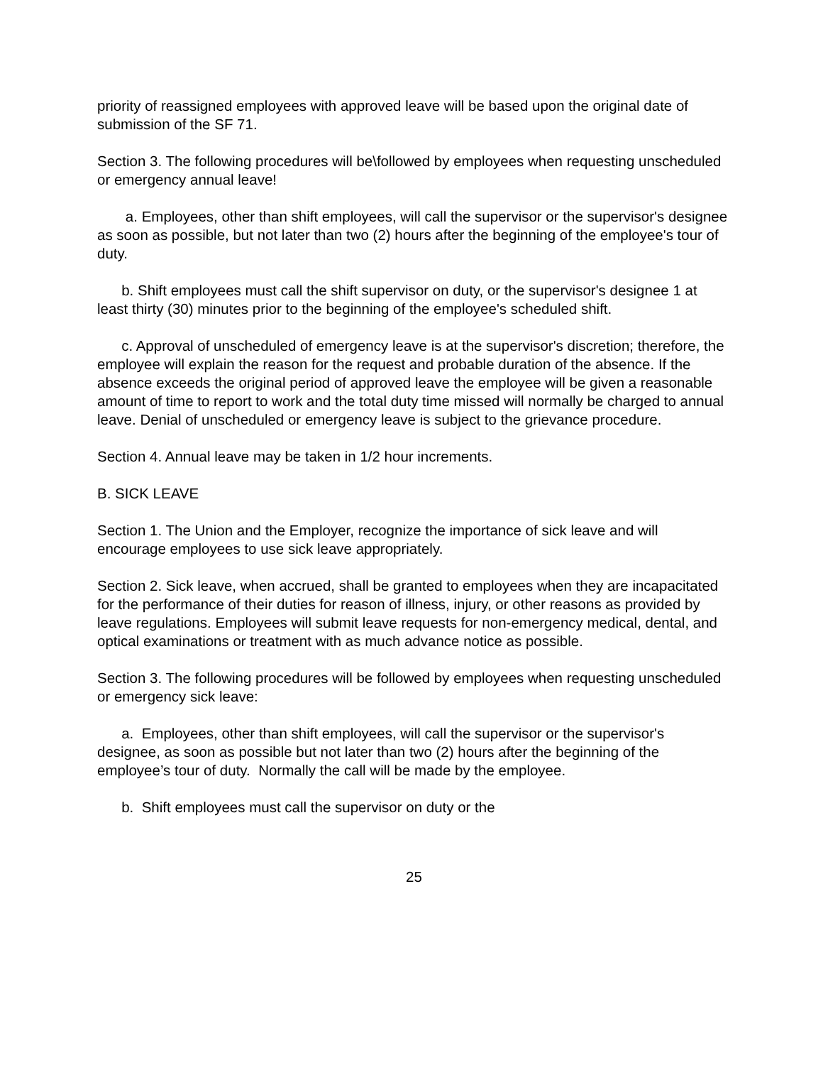priority of reassigned employees with approved leave will be based upon the original date of submission of the SF 71.
Section 3. The following procedures will be\followed by employees when requesting unscheduled or emergency annual leave!
a. Employees, other than shift employees, will call the supervisor or the supervisor's designee as soon as possible, but not later than two (2) hours after the beginning of the employee's tour of duty.
b. Shift employees must call the shift supervisor on duty, or the supervisor's designee 1 at least thirty (30) minutes prior to the beginning of the employee's scheduled shift.
c. Approval of unscheduled of emergency leave is at the supervisor's discretion; therefore, the employee will explain the reason for the request and probable duration of the absence. If the absence exceeds the original period of approved leave the employee will be given a reasonable amount of time to report to work and the total duty time missed will normally be charged to annual leave. Denial of unscheduled or emergency leave is subject to the grievance procedure.
Section 4. Annual leave may be taken in 1/2 hour increments.
B. SICK LEAVE
Section 1. The Union and the Employer, recognize the importance of sick leave and will encourage employees to use sick leave appropriately.
Section 2. Sick leave, when accrued, shall be granted to employees when they are incapacitated for the performance of their duties for reason of illness, injury, or other reasons as provided by leave regulations. Employees will submit leave requests for non-emergency medical, dental, and optical examinations or treatment with as much advance notice as possible.
Section 3. The following procedures will be followed by employees when requesting unscheduled or emergency sick leave:
a. Employees, other than shift employees, will call the supervisor or the supervisor's designee, as soon as possible but not later than two (2) hours after the beginning of the employee’s tour of duty. Normally the call will be made by the employee.
b. Shift employees must call the supervisor on duty or the
25